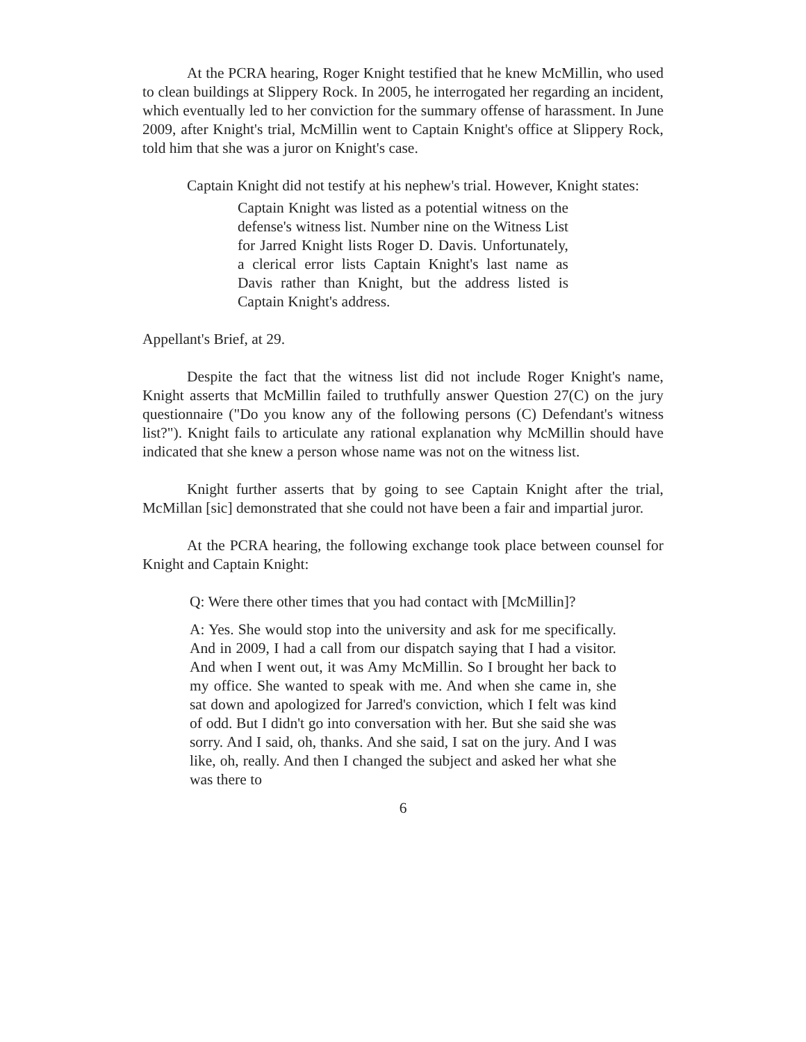At the PCRA hearing, Roger Knight testified that he knew McMillin, who used to clean buildings at Slippery Rock. In 2005, he interrogated her regarding an incident, which eventually led to her conviction for the summary offense of harassment. In June 2009, after Knight's trial, McMillin went to Captain Knight's office at Slippery Rock, told him that she was a juror on Knight's case.
Captain Knight did not testify at his nephew's trial. However, Knight states:
Captain Knight was listed as a potential witness on the defense's witness list. Number nine on the Witness List for Jarred Knight lists Roger D. Davis. Unfortunately, a clerical error lists Captain Knight's last name as Davis rather than Knight, but the address listed is Captain Knight's address.
Appellant's Brief, at 29.
Despite the fact that the witness list did not include Roger Knight's name, Knight asserts that McMillin failed to truthfully answer Question 27(C) on the jury questionnaire ("Do you know any of the following persons (C) Defendant's witness list?"). Knight fails to articulate any rational explanation why McMillin should have indicated that she knew a person whose name was not on the witness list.
Knight further asserts that by going to see Captain Knight after the trial, McMillan [sic] demonstrated that she could not have been a fair and impartial juror.
At the PCRA hearing, the following exchange took place between counsel for Knight and Captain Knight:
Q: Were there other times that you had contact with [McMillin]?
A: Yes. She would stop into the university and ask for me specifically. And in 2009, I had a call from our dispatch saying that I had a visitor. And when I went out, it was Amy McMillin. So I brought her back to my office. She wanted to speak with me. And when she came in, she sat down and apologized for Jarred's conviction, which I felt was kind of odd. But I didn't go into conversation with her. But she said she was sorry. And I said, oh, thanks. And she said, I sat on the jury. And I was like, oh, really. And then I changed the subject and asked her what she was there to
6